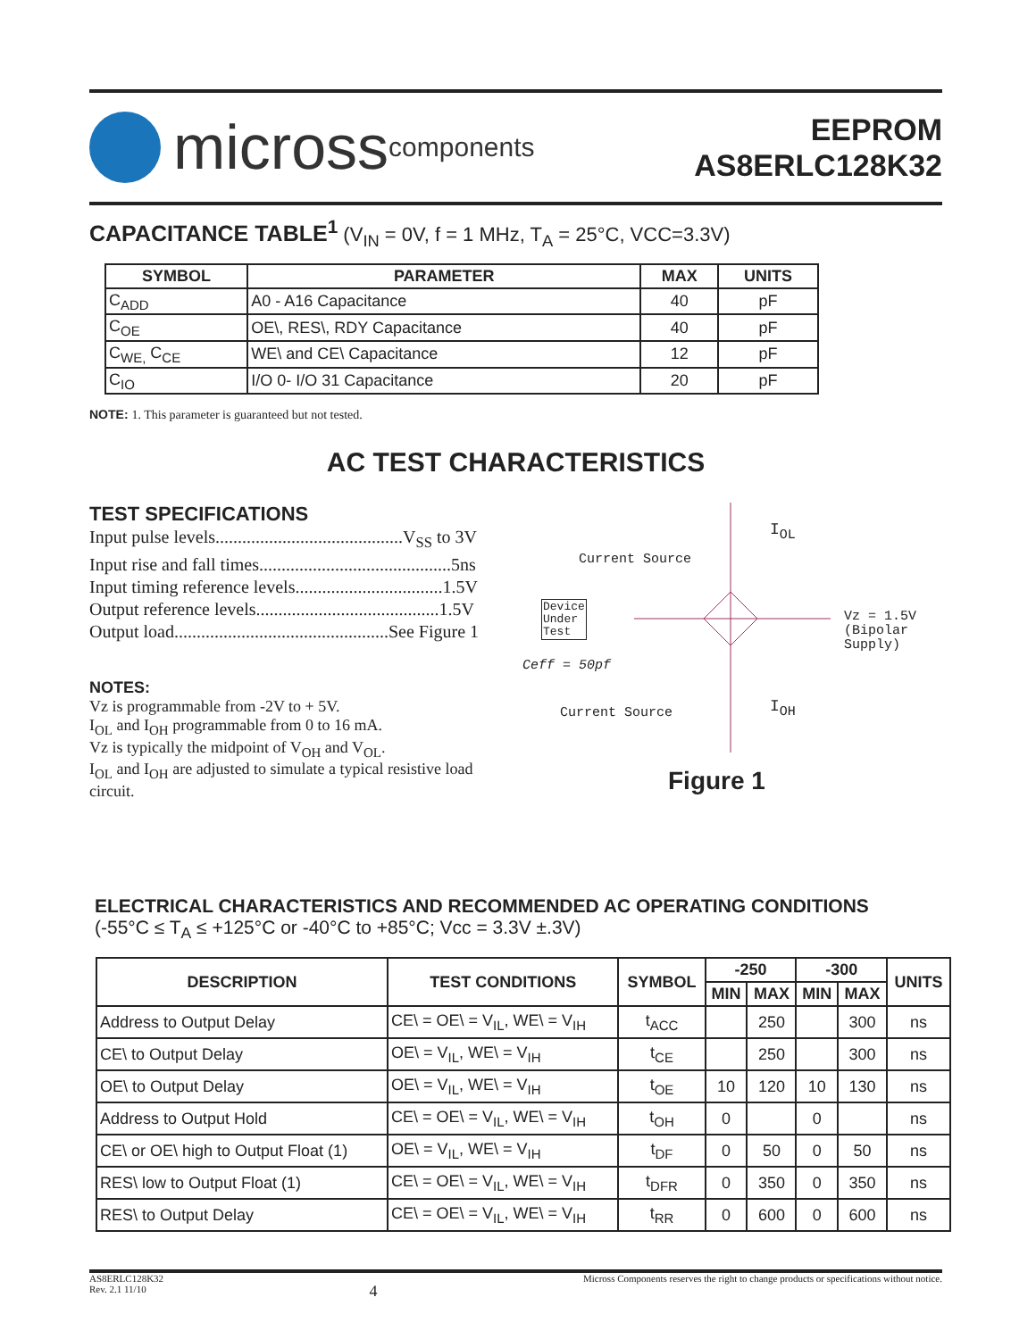micross components
EEPROM
AS8ERLC128K32
CAPACITANCE TABLE<sup>1</sup> (V<sub>IN</sub> = 0V, f = 1 MHz, T<sub>A</sub> = 25°C, VCC=3.3V)
| SYMBOL | PARAMETER | MAX | UNITS |
| --- | --- | --- | --- |
| C<sub>ADD</sub> | A0 - A16 Capacitance | 40 | pF |
| C<sub>OE</sub> | OE\, RES\, RDY Capacitance | 40 | pF |
| C<sub>WE,</sub> C<sub>CE</sub> | WE\ and CE\ Capacitance | 12 | pF |
| C<sub>IO</sub> | I/O 0- I/O 31 Capacitance | 20 | pF |
NOTE: 1. This parameter is guaranteed but not tested.
AC TEST CHARACTERISTICS
TEST SPECIFICATIONS
Input pulse levels..........................................V<sub>SS</sub> to 3V
Input rise and fall times...........................................5ns
Input timing reference levels.................................1.5V
Output reference levels.........................................1.5V
Output load................................................See Figure 1
NOTES:
Vz is programmable from -2V to + 5V.
I<sub>OL</sub> and I<sub>OH</sub> programmable from 0 to 16 mA.
Vz is typically the midpoint of V<sub>OH</sub> and V<sub>OL</sub>.
I<sub>OL</sub> and I<sub>OH</sub> are adjusted to simulate a typical resistive load circuit.
I<sub>OL</sub>
Current Source
Device
Under
Test
Vz = 1.5V
(Bipolar
Supply)
Ceff = 50pf
Current Source I<sub>OH</sub>
Figure 1
ELECTRICAL CHARACTERISTICS AND RECOMMENDED AC OPERATING CONDITIONS
(-55°C ≤ T<sub>A</sub> ≤ +125°C or -40°C to +85°C; Vcc = 3.3V ±.3V)
| DESCRIPTION | TEST CONDITIONS | SYMBOL | -250 | | -300 | | UNITS |
| --- | --- | --- | --- | --- | --- | --- | --- |
| | | | MIN | MAX | MIN | MAX | |
| Address to Output Delay | CE\ = OE\ = V<sub>IL</sub>, WE\ = V<sub>IH</sub> | t<sub>ACC</sub> | | 250 | | 300 | ns |
| CE\ to Output Delay | OE\ = V<sub>IL</sub>, WE\ = V<sub>IH</sub> | t<sub>CE</sub> | | 250 | | 300 | ns |
| OE\ to Output Delay | OE\ = V<sub>IL</sub>, WE\ = V<sub>IH</sub> | t<sub>OE</sub> | 10 | 120 | 10 | 130 | ns |
| Address to Output Hold | CE\ = OE\ = V<sub>IL</sub>, WE\ = V<sub>IH</sub> | t<sub>OH</sub> | 0 | | 0 | | ns |
| CE\ or OE\ high to Output Float (1) | OE\ = V<sub>IL</sub>, WE\ = V<sub>IH</sub> | t<sub>DF</sub> | 0 | 50 | 0 | 50 | ns |
| RES\ low to Output Float (1) | CE\ = OE\ = V<sub>IL</sub>, WE\ = V<sub>IH</sub> | t<sub>DFR</sub> | 0 | 350 | 0 | 350 | ns |
| RES\ to Output Delay | CE\ = OE\ = V<sub>IL</sub>, WE\ = V<sub>IH</sub> | t<sub>RR</sub> | 0 | 600 | 0 | 600 | ns |
AS8ERLC128K32
Rev. 2.1 11/10
4
Micross Components reserves the right to change products or specifications without notice.